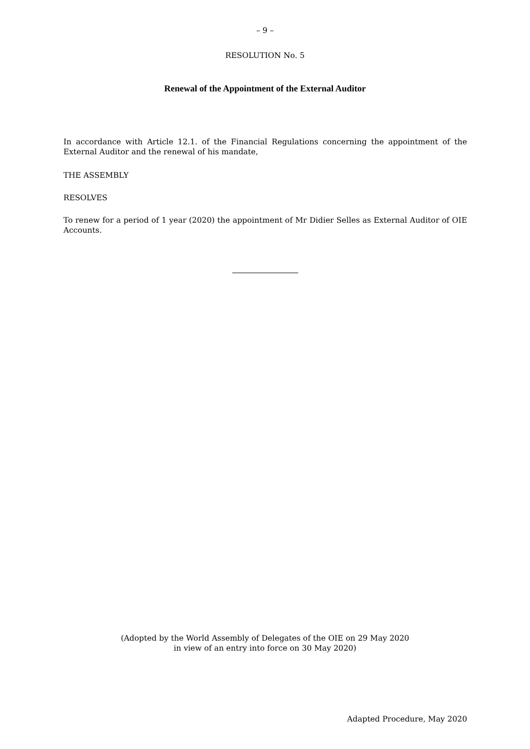– 9 –
RESOLUTION No. 5
Renewal of the Appointment of the External Auditor
In accordance with Article 12.1. of the Financial Regulations concerning the appointment of the External Auditor and the renewal of his mandate,
THE ASSEMBLY
RESOLVES
To renew for a period of 1 year (2020) the appointment of Mr Didier Selles as External Auditor of OIE Accounts.
(Adopted by the World Assembly of Delegates of the OIE on 29 May 2020
in view of an entry into force on 30 May 2020)
Adapted Procedure, May 2020